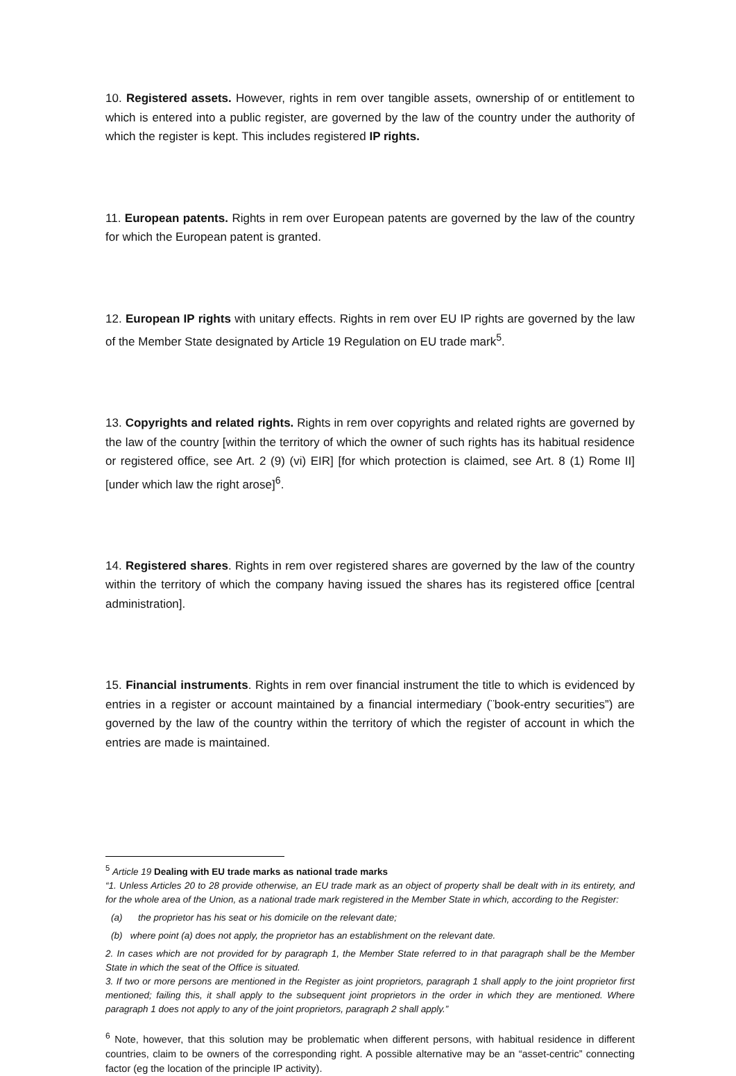10. Registered assets. However, rights in rem over tangible assets, ownership of or entitlement to which is entered into a public register, are governed by the law of the country under the authority of which the register is kept. This includes registered IP rights.
11. European patents. Rights in rem over European patents are governed by the law of the country for which the European patent is granted.
12. European IP rights with unitary effects. Rights in rem over EU IP rights are governed by the law of the Member State designated by Article 19 Regulation on EU trade mark<sup>5</sup>.
13. Copyrights and related rights. Rights in rem over copyrights and related rights are governed by the law of the country [within the territory of which the owner of such rights has its habitual residence or registered office, see Art. 2 (9) (vi) EIR] [for which protection is claimed, see Art. 8 (1) Rome II] [under which law the right arose]<sup>6</sup>.
14. Registered shares. Rights in rem over registered shares are governed by the law of the country within the territory of which the company having issued the shares has its registered office [central administration].
15. Financial instruments. Rights in rem over financial instrument the title to which is evidenced by entries in a register or account maintained by a financial intermediary (¨book-entry securities”) are governed by the law of the country within the territory of which the register of account in which the entries are made is maintained.
<sup>5</sup> Article 19 Dealing with EU trade marks as national trade marks
“1. Unless Articles 20 to 28 provide otherwise, an EU trade mark as an object of property shall be dealt with in its entirety, and for the whole area of the Union, as a national trade mark registered in the Member State in which, according to the Register:
(a) the proprietor has his seat or his domicile on the relevant date;
(b) where point (a) does not apply, the proprietor has an establishment on the relevant date.
2. In cases which are not provided for by paragraph 1, the Member State referred to in that paragraph shall be the Member State in which the seat of the Office is situated.
3. If two or more persons are mentioned in the Register as joint proprietors, paragraph 1 shall apply to the joint proprietor first mentioned; failing this, it shall apply to the subsequent joint proprietors in the order in which they are mentioned. Where paragraph 1 does not apply to any of the joint proprietors, paragraph 2 shall apply.”
<sup>6</sup> Note, however, that this solution may be problematic when different persons, with habitual residence in different countries, claim to be owners of the corresponding right. A possible alternative may be an “asset-centric” connecting factor (eg the location of the principle IP activity).